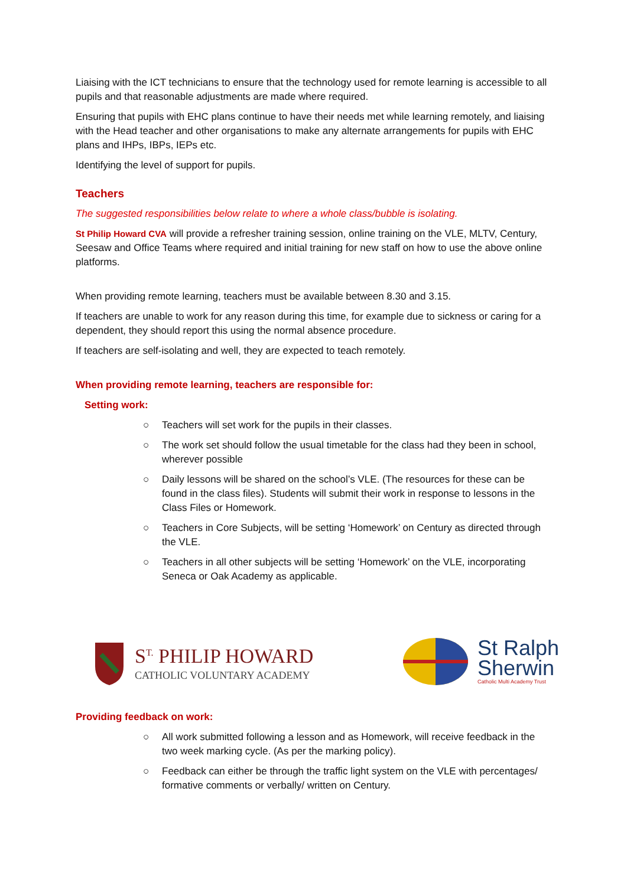Liaising with the ICT technicians to ensure that the technology used for remote learning is accessible to all pupils and that reasonable adjustments are made where required.
Ensuring that pupils with EHC plans continue to have their needs met while learning remotely, and liaising with the Head teacher and other organisations to make any alternate arrangements for pupils with EHC plans and IHPs, IBPs, IEPs etc.
Identifying the level of support for pupils.
Teachers
The suggested responsibilities below relate to where a whole class/bubble is isolating.
St Philip Howard CVA will provide a refresher training session, online training on the VLE, MLTV, Century, Seesaw and Office Teams where required and initial training for new staff on how to use the above online platforms.
When providing remote learning, teachers must be available between 8.30 and 3.15.
If teachers are unable to work for any reason during this time, for example due to sickness or caring for a dependent, they should report this using the normal absence procedure.
If teachers are self-isolating and well, they are expected to teach remotely.
When providing remote learning, teachers are responsible for:
Setting work:
○ Teachers will set work for the pupils in their classes.
○ The work set should follow the usual timetable for the class had they been in school, wherever possible
○ Daily lessons will be shared on the school’s VLE. (The resources for these can be found in the class files). Students will submit their work in response to lessons in the Class Files or Homework.
○ Teachers in Core Subjects, will be setting ‘Homework’ on Century as directed through the VLE.
○ Teachers in all other subjects will be setting ‘Homework’ on the VLE, incorporating Seneca or Oak Academy as applicable.
S<sup>T.</sup> PHILIP HOWARD
CATHOLIC VOLUNTARY ACADEMY
St Ralph
Sherwin
Catholic Multi Academy Trust
Providing feedback on work:
○ All work submitted following a lesson and as Homework, will receive feedback in the two week marking cycle. (As per the marking policy).
○ Feedback can either be through the traffic light system on the VLE with percentages/ formative comments or verbally/ written on Century.